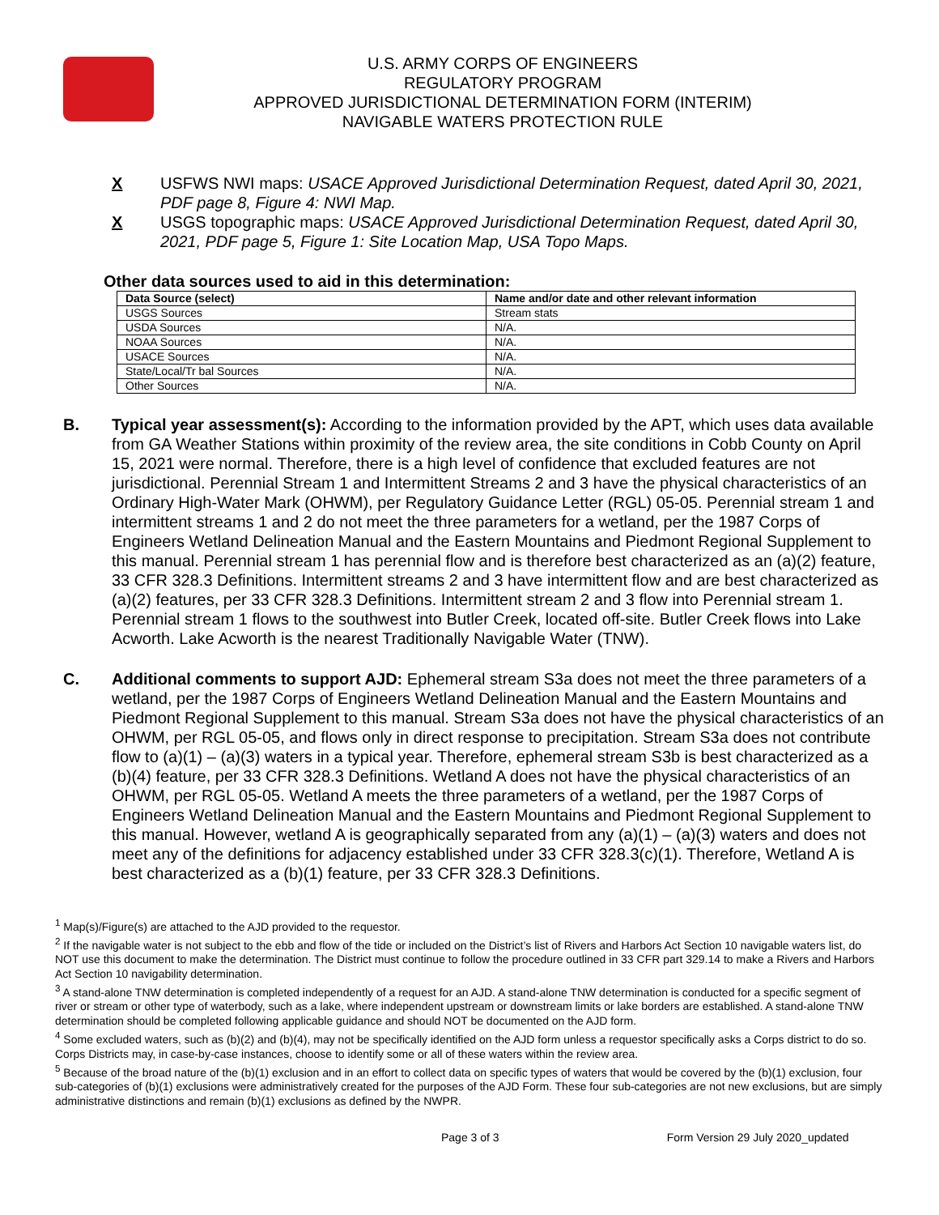U.S. ARMY CORPS OF ENGINEERS
REGULATORY PROGRAM
APPROVED JURISDICTIONAL DETERMINATION FORM (INTERIM)
NAVIGABLE WATERS PROTECTION RULE
X USFWS NWI maps: USACE Approved Jurisdictional Determination Request, dated April 30, 2021, PDF page 8, Figure 4: NWI Map.
X USGS topographic maps: USACE Approved Jurisdictional Determination Request, dated April 30, 2021, PDF page 5, Figure 1: Site Location Map, USA Topo Maps.
Other data sources used to aid in this determination:
| Data Source (select) | Name and/or date and other relevant information |
| --- | --- |
| USGS Sources | Stream stats |
| USDA Sources | N/A. |
| NOAA Sources | N/A. |
| USACE Sources | N/A. |
| State/Local/Tr bal Sources | N/A. |
| Other Sources | N/A. |
B. Typical year assessment(s): According to the information provided by the APT, which uses data available from GA Weather Stations within proximity of the review area, the site conditions in Cobb County on April 15, 2021 were normal. Therefore, there is a high level of confidence that excluded features are not jurisdictional. Perennial Stream 1 and Intermittent Streams 2 and 3 have the physical characteristics of an Ordinary High-Water Mark (OHWM), per Regulatory Guidance Letter (RGL) 05-05. Perennial stream 1 and intermittent streams 1 and 2 do not meet the three parameters for a wetland, per the 1987 Corps of Engineers Wetland Delineation Manual and the Eastern Mountains and Piedmont Regional Supplement to this manual. Perennial stream 1 has perennial flow and is therefore best characterized as an (a)(2) feature, 33 CFR 328.3 Definitions. Intermittent streams 2 and 3 have intermittent flow and are best characterized as (a)(2) features, per 33 CFR 328.3 Definitions. Intermittent stream 2 and 3 flow into Perennial stream 1. Perennial stream 1 flows to the southwest into Butler Creek, located off-site. Butler Creek flows into Lake Acworth. Lake Acworth is the nearest Traditionally Navigable Water (TNW).
C. Additional comments to support AJD: Ephemeral stream S3a does not meet the three parameters of a wetland, per the 1987 Corps of Engineers Wetland Delineation Manual and the Eastern Mountains and Piedmont Regional Supplement to this manual. Stream S3a does not have the physical characteristics of an OHWM, per RGL 05-05, and flows only in direct response to precipitation. Stream S3a does not contribute flow to (a)(1) – (a)(3) waters in a typical year. Therefore, ephemeral stream S3b is best characterized as a (b)(4) feature, per 33 CFR 328.3 Definitions. Wetland A does not have the physical characteristics of an OHWM, per RGL 05-05. Wetland A meets the three parameters of a wetland, per the 1987 Corps of Engineers Wetland Delineation Manual and the Eastern Mountains and Piedmont Regional Supplement to this manual. However, wetland A is geographically separated from any (a)(1) – (a)(3) waters and does not meet any of the definitions for adjacency established under 33 CFR 328.3(c)(1). Therefore, Wetland A is best characterized as a (b)(1) feature, per 33 CFR 328.3 Definitions.
<sup>1</sup> Map(s)/Figure(s) are attached to the AJD provided to the requestor.
<sup>2</sup> If the navigable water is not subject to the ebb and flow of the tide or included on the District’s list of Rivers and Harbors Act Section 10 navigable waters list, do NOT use this document to make the determination. The District must continue to follow the procedure outlined in 33 CFR part 329.14 to make a Rivers and Harbors Act Section 10 navigability determination.
<sup>3</sup> A stand-alone TNW determination is completed independently of a request for an AJD. A stand-alone TNW determination is conducted for a specific segment of river or stream or other type of waterbody, such as a lake, where independent upstream or downstream limits or lake borders are established. A stand-alone TNW determination should be completed following applicable guidance and should NOT be documented on the AJD form.
<sup>4</sup> Some excluded waters, such as (b)(2) and (b)(4), may not be specifically identified on the AJD form unless a requestor specifically asks a Corps district to do so. Corps Districts may, in case-by-case instances, choose to identify some or all of these waters within the review area.
<sup>5</sup> Because of the broad nature of the (b)(1) exclusion and in an effort to collect data on specific types of waters that would be covered by the (b)(1) exclusion, four sub-categories of (b)(1) exclusions were administratively created for the purposes of the AJD Form. These four sub-categories are not new exclusions, but are simply administrative distinctions and remain (b)(1) exclusions as defined by the NWPR.
Page 3 of 3 Form Version 29 July 2020_updated